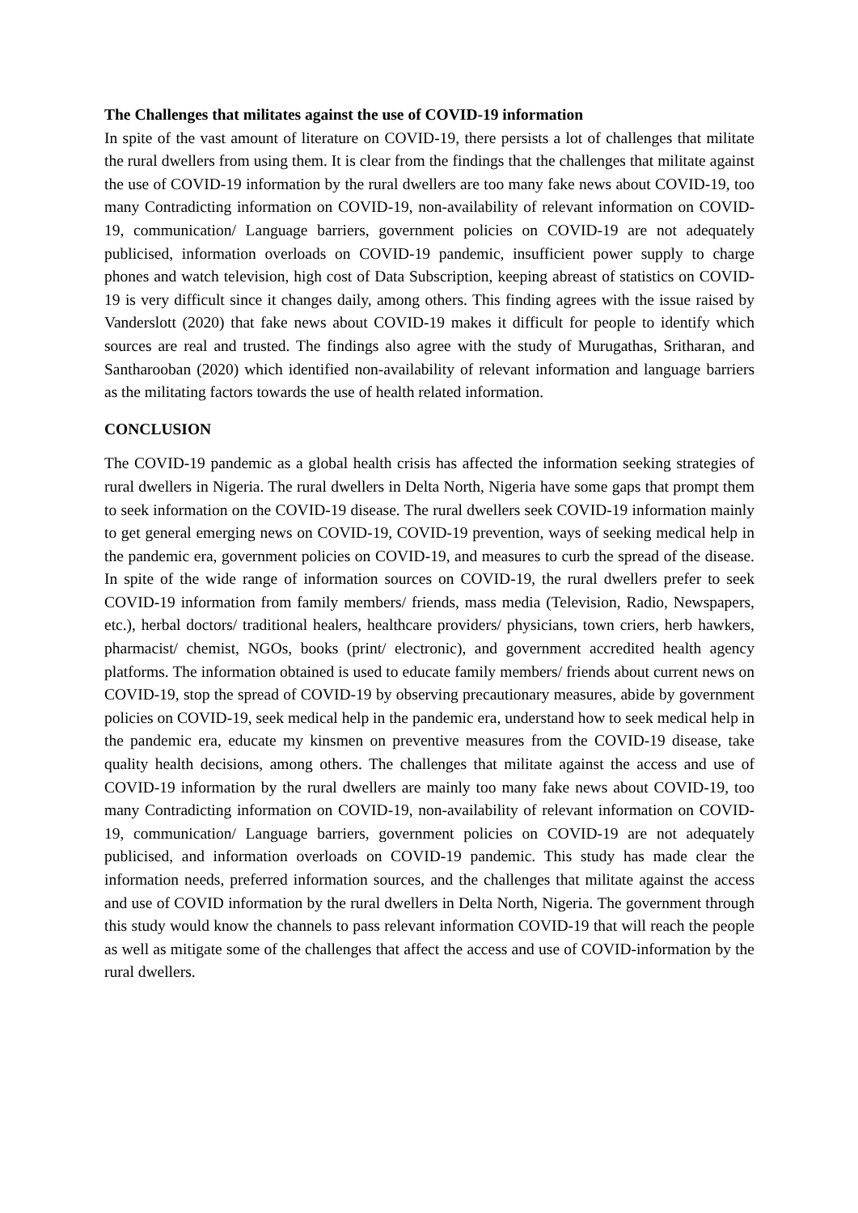The Challenges that militates against the use of COVID-19 information
In spite of the vast amount of literature on COVID-19, there persists a lot of challenges that militate the rural dwellers from using them. It is clear from the findings that the challenges that militate against the use of COVID-19 information by the rural dwellers are too many fake news about COVID-19, too many Contradicting information on COVID-19, non-availability of relevant information on COVID-19, communication/ Language barriers, government policies on COVID-19 are not adequately publicised, information overloads on COVID-19 pandemic, insufficient power supply to charge phones and watch television, high cost of Data Subscription, keeping abreast of statistics on COVID-19 is very difficult since it changes daily, among others. This finding agrees with the issue raised by Vanderslott (2020) that fake news about COVID-19 makes it difficult for people to identify which sources are real and trusted. The findings also agree with the study of Murugathas, Sritharan, and Santharooban (2020) which identified non-availability of relevant information and language barriers as the militating factors towards the use of health related information.
CONCLUSION
The COVID-19 pandemic as a global health crisis has affected the information seeking strategies of rural dwellers in Nigeria. The rural dwellers in Delta North, Nigeria have some gaps that prompt them to seek information on the COVID-19 disease. The rural dwellers seek COVID-19 information mainly to get general emerging news on COVID-19, COVID-19 prevention, ways of seeking medical help in the pandemic era, government policies on COVID-19, and measures to curb the spread of the disease. In spite of the wide range of information sources on COVID-19, the rural dwellers prefer to seek COVID-19 information from family members/ friends, mass media (Television, Radio, Newspapers, etc.), herbal doctors/ traditional healers, healthcare providers/ physicians, town criers, herb hawkers, pharmacist/ chemist, NGOs, books (print/ electronic), and government accredited health agency platforms. The information obtained is used to educate family members/ friends about current news on COVID-19, stop the spread of COVID-19 by observing precautionary measures, abide by government policies on COVID-19, seek medical help in the pandemic era, understand how to seek medical help in the pandemic era, educate my kinsmen on preventive measures from the COVID-19 disease, take quality health decisions, among others. The challenges that militate against the access and use of COVID-19 information by the rural dwellers are mainly too many fake news about COVID-19, too many Contradicting information on COVID-19, non-availability of relevant information on COVID-19, communication/ Language barriers, government policies on COVID-19 are not adequately publicised, and information overloads on COVID-19 pandemic. This study has made clear the information needs, preferred information sources, and the challenges that militate against the access and use of COVID information by the rural dwellers in Delta North, Nigeria. The government through this study would know the channels to pass relevant information COVID-19 that will reach the people as well as mitigate some of the challenges that affect the access and use of COVID-information by the rural dwellers.